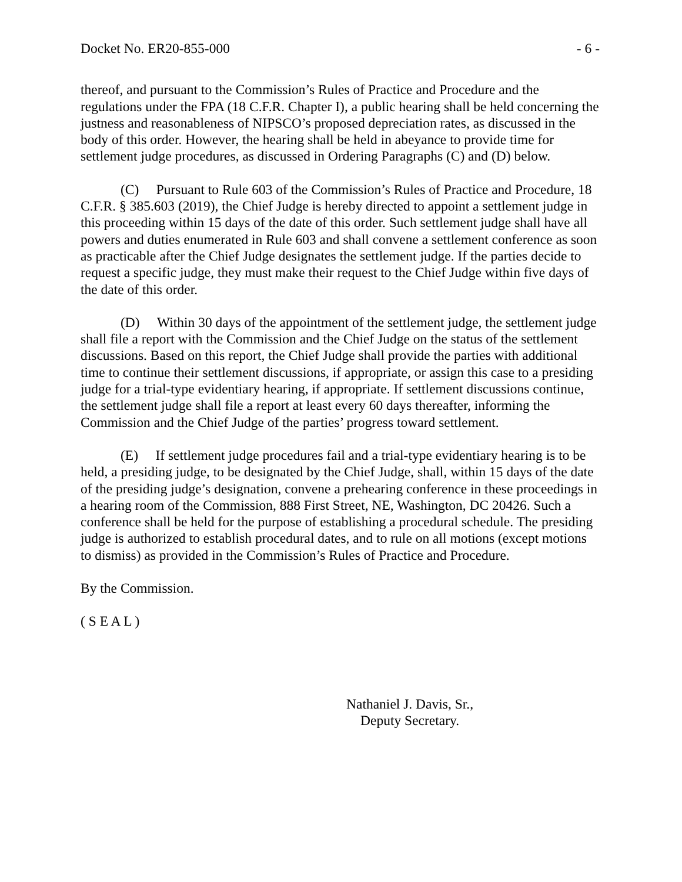Docket No. ER20-855-000 - 6 -
thereof, and pursuant to the Commission’s Rules of Practice and Procedure and the regulations under the FPA (18 C.F.R. Chapter I), a public hearing shall be held concerning the justness and reasonableness of NIPSCO’s proposed depreciation rates, as discussed in the body of this order. However, the hearing shall be held in abeyance to provide time for settlement judge procedures, as discussed in Ordering Paragraphs (C) and (D) below.
(C) Pursuant to Rule 603 of the Commission’s Rules of Practice and Procedure, 18 C.F.R. § 385.603 (2019), the Chief Judge is hereby directed to appoint a settlement judge in this proceeding within 15 days of the date of this order. Such settlement judge shall have all powers and duties enumerated in Rule 603 and shall convene a settlement conference as soon as practicable after the Chief Judge designates the settlement judge. If the parties decide to request a specific judge, they must make their request to the Chief Judge within five days of the date of this order.
(D) Within 30 days of the appointment of the settlement judge, the settlement judge shall file a report with the Commission and the Chief Judge on the status of the settlement discussions. Based on this report, the Chief Judge shall provide the parties with additional time to continue their settlement discussions, if appropriate, or assign this case to a presiding judge for a trial-type evidentiary hearing, if appropriate. If settlement discussions continue, the settlement judge shall file a report at least every 60 days thereafter, informing the Commission and the Chief Judge of the parties’ progress toward settlement.
(E) If settlement judge procedures fail and a trial-type evidentiary hearing is to be held, a presiding judge, to be designated by the Chief Judge, shall, within 15 days of the date of the presiding judge’s designation, convene a prehearing conference in these proceedings in a hearing room of the Commission, 888 First Street, NE, Washington, DC 20426. Such a conference shall be held for the purpose of establishing a procedural schedule. The presiding judge is authorized to establish procedural dates, and to rule on all motions (except motions to dismiss) as provided in the Commission’s Rules of Practice and Procedure.
By the Commission.
( S E A L )
Nathaniel J. Davis, Sr.,
Deputy Secretary.